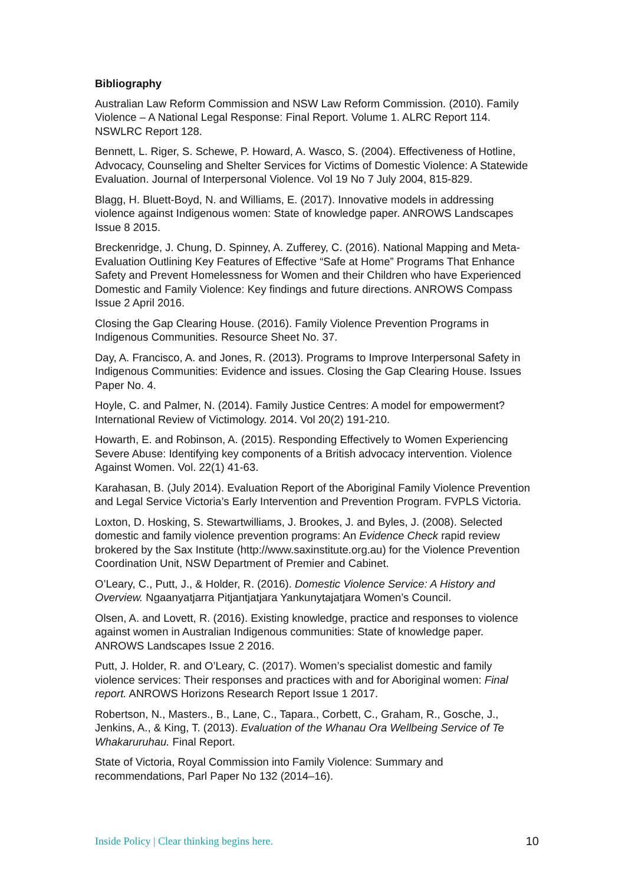Bibliography
Australian Law Reform Commission and NSW Law Reform Commission. (2010). Family Violence – A National Legal Response: Final Report. Volume 1. ALRC Report 114. NSWLRC Report 128.
Bennett, L. Riger, S. Schewe, P. Howard, A. Wasco, S. (2004). Effectiveness of Hotline, Advocacy, Counseling and Shelter Services for Victims of Domestic Violence: A Statewide Evaluation. Journal of Interpersonal Violence. Vol 19 No 7 July 2004, 815-829.
Blagg, H. Bluett-Boyd, N. and Williams, E. (2017). Innovative models in addressing violence against Indigenous women: State of knowledge paper. ANROWS Landscapes Issue 8 2015.
Breckenridge, J. Chung, D. Spinney, A. Zufferey, C. (2016). National Mapping and Meta-Evaluation Outlining Key Features of Effective “Safe at Home” Programs That Enhance Safety and Prevent Homelessness for Women and their Children who have Experienced Domestic and Family Violence: Key findings and future directions. ANROWS Compass Issue 2 April 2016.
Closing the Gap Clearing House. (2016). Family Violence Prevention Programs in Indigenous Communities. Resource Sheet No. 37.
Day, A. Francisco, A. and Jones, R. (2013). Programs to Improve Interpersonal Safety in Indigenous Communities: Evidence and issues. Closing the Gap Clearing House. Issues Paper No. 4.
Hoyle, C. and Palmer, N. (2014). Family Justice Centres: A model for empowerment? International Review of Victimology. 2014. Vol 20(2) 191-210.
Howarth, E. and Robinson, A. (2015). Responding Effectively to Women Experiencing Severe Abuse: Identifying key components of a British advocacy intervention. Violence Against Women. Vol. 22(1) 41-63.
Karahasan, B. (July 2014). Evaluation Report of the Aboriginal Family Violence Prevention and Legal Service Victoria’s Early Intervention and Prevention Program. FVPLS Victoria.
Loxton, D. Hosking, S. Stewartwilliams, J. Brookes, J. and Byles, J. (2008). Selected domestic and family violence prevention programs: An Evidence Check rapid review brokered by the Sax Institute (http://www.saxinstitute.org.au) for the Violence Prevention Coordination Unit, NSW Department of Premier and Cabinet.
O’Leary, C., Putt, J., & Holder, R. (2016). Domestic Violence Service: A History and Overview. Ngaanyatjarra Pitjantjatjara Yankunytajatjara Women’s Council.
Olsen, A. and Lovett, R. (2016). Existing knowledge, practice and responses to violence against women in Australian Indigenous communities: State of knowledge paper. ANROWS Landscapes Issue 2 2016.
Putt, J. Holder, R. and O’Leary, C. (2017). Women’s specialist domestic and family violence services: Their responses and practices with and for Aboriginal women: Final report. ANROWS Horizons Research Report Issue 1 2017.
Robertson, N., Masters., B., Lane, C., Tapara., Corbett, C., Graham, R., Gosche, J., Jenkins, A., & King, T. (2013). Evaluation of the Whanau Ora Wellbeing Service of Te Whakaruruhau. Final Report.
State of Victoria, Royal Commission into Family Violence: Summary and recommendations, Parl Paper No 132 (2014–16).
Inside Policy | Clear thinking begins here. 10